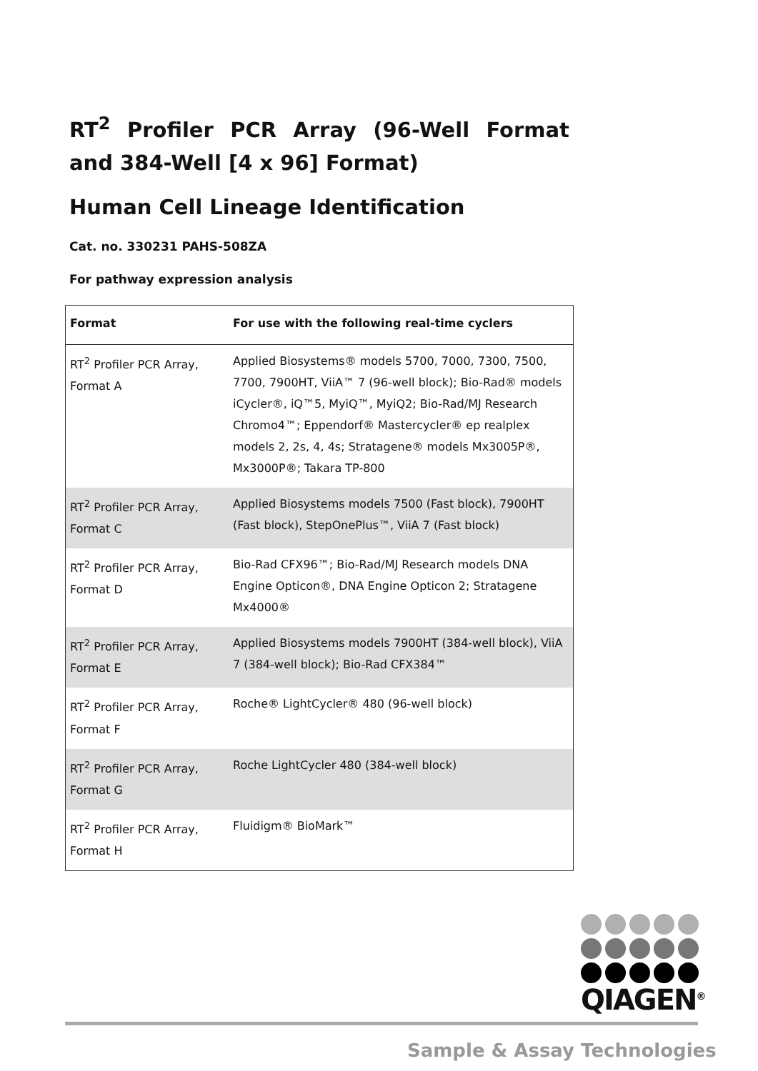RT<sup>2</sup> Profiler PCR Array (96-Well Format and 384-Well [4 x 96] Format)
Human Cell Lineage Identification
Cat. no. 330231 PAHS-508ZA
For pathway expression analysis
| Format | For use with the following real-time cyclers |
| --- | --- |
| RT<sup>2</sup> Profiler PCR Array, Format A | Applied Biosystems® models 5700, 7000, 7300, 7500, 7700, 7900HT, ViiA™ 7 (96-well block); Bio-Rad® models iCycler®, iQ™5, MyiQ™, MyiQ2; Bio-Rad/MJ Research Chromo4™; Eppendorf® Mastercycler® ep realplex models 2, 2s, 4, 4s; Stratagene® models Mx3005P®, Mx3000P®; Takara TP-800 |
| RT<sup>2</sup> Profiler PCR Array, Format C | Applied Biosystems models 7500 (Fast block), 7900HT (Fast block), StepOnePlus™, ViiA 7 (Fast block) |
| RT<sup>2</sup> Profiler PCR Array, Format D | Bio-Rad CFX96™; Bio-Rad/MJ Research models DNA Engine Opticon®, DNA Engine Opticon 2; Stratagene Mx4000® |
| RT<sup>2</sup> Profiler PCR Array, Format E | Applied Biosystems models 7900HT (384-well block), ViiA 7 (384-well block); Bio-Rad CFX384™ |
| RT<sup>2</sup> Profiler PCR Array, Format F | Roche® LightCycler® 480 (96-well block) |
| RT<sup>2</sup> Profiler PCR Array, Format G | Roche LightCycler 480 (384-well block) |
| RT<sup>2</sup> Profiler PCR Array, Format H | Fluidigm® BioMark™ |
QIAGEN<sup>®</sup>
Sample & Assay Technologies